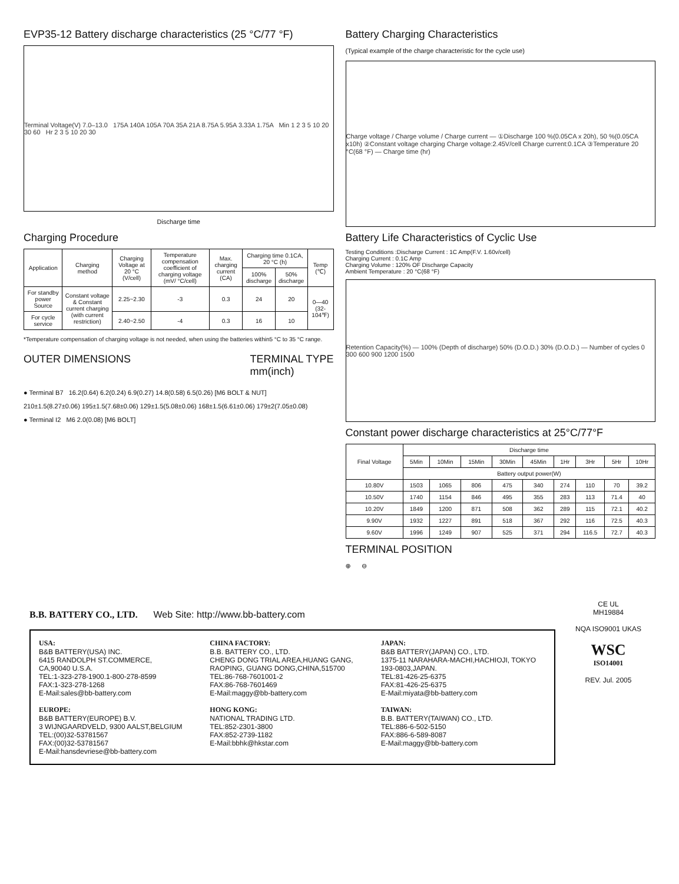EVP35-12 Battery discharge characteristics (25 °C/77 °F)
Terminal Voltage(V) 7.0–13.0 175A 140A 105A 70A 35A 21A 8.75A 5.95A 3.33A 1.75A Min 1 2 3 5 10 20 30 60 Hr 2 3 5 10 20 30
Discharge time
Charging Procedure
| Application | Charging method | Charging Voltage at 20 °C (V/cell) | Temperature compensation coefficient of charging voltage (mV/ °C/cell) | Max. charging current (CA) | Charging time 0.1CA, 20 °C (h) | | Temp (℃) |
| --- | --- | --- | --- | --- | --- | --- | --- |
| | | | | | 100% discharge | 50% discharge | |
| For standby power Source | Constant voltage & Constant current charging (with current restriction) | 2.25~2.30 | -3 | 0.3 | 24 | 20 | 0—40 (32-104℉) |
| For cycle service | | 2.40~2.50 | -4 | 0.3 | 16 | 10 | |
*Temperature compensation of charging voltage is not needed, when using the batteries within5 °C to 35 °C range.
OUTER DIMENSIONS TERMINAL TYPE
mm(inch)
● Terminal B7 16.2(0.64) 6.2(0.24) 6.9(0.27) 14.8(0.58) 6.5(0.26) [M6 BOLT & NUT]
210±1.5(8.27±0.06) 195±1.5(7.68±0.06) 129±1.5(5.08±0.06) 168±1.5(6.61±0.06) 179±2(7.05±0.08)
● Terminal I2 M6 2.0(0.08) [M6 BOLT]
Battery Charging Characteristics
(Typical example of the charge characteristic for the cycle use)
Charge voltage / Charge volume / Charge current — ①Discharge 100 %(0.05CA x 20h), 50 %(0.05CA x10h) ②Constant voltage charging Charge voltage:2.45V/cell Charge current:0.1CA ③Temperature 20 °C(68 °F) — Charge time (hr)
Battery Life Characteristics of Cyclic Use
Testing Conditions :Discharge Current : 1C Amp(F.V. 1.60v/cell)
Charging Current : 0.1C Amp
Charging Volume : 120% OF Discharge Capacity
Ambient Temperature : 20 °C(68 °F)
Retention Capacity(%) — 100% (Depth of discharge) 50% (D.O.D.) 30% (D.O.D.) — Number of cycles 0 300 600 900 1200 1500
Constant power discharge characteristics at 25°C/77°F
| Final Voltage | Discharge time | | | | | | | | |
| --- | --- | --- | --- | --- | --- | --- | --- | --- | --- |
| | 5Min | 10Min | 15Min | 30Min | 45Min | 1Hr | 3Hr | 5Hr | 10Hr |
| | Battery output power(W) | | | | | | | | |
| 10.80V | 1503 | 1065 | 806 | 475 | 340 | 274 | 110 | 70 | 39.2 |
| 10.50V | 1740 | 1154 | 846 | 495 | 355 | 283 | 113 | 71.4 | 40 |
| 10.20V | 1849 | 1200 | 871 | 508 | 362 | 289 | 115 | 72.1 | 40.2 |
| 9.90V | 1932 | 1227 | 891 | 518 | 367 | 292 | 116 | 72.5 | 40.3 |
| 9.60V | 1996 | 1249 | 907 | 525 | 371 | 294 | 116.5 | 72.7 | 40.3 |
TERMINAL POSITION
⊕ ⊖
B.B. BATTERY CO., LTD. Web Site: http://www.bb-battery.com
USA:
B&B BATTERY(USA) INC.
6415 RANDOLPH ST.COMMERCE,
CA,90040 U.S.A.
TEL:1-323-278-1900.1-800-278-8599
FAX:1-323-278-1268
E-Mail:sales@bb-battery.com
EUROPE:
B&B BATTERY(EUROPE) B.V.
3 WIJNGAARDVELD, 9300 AALST,BELGIUM
TEL:(00)32-53781567
FAX:(00)32-53781567
E-Mail:hansdevriese@bb-battery.com
CHINA FACTORY:
B.B. BATTERY CO., LTD.
CHENG DONG TRIAL AREA,HUANG GANG, RAOPING, GUANG DONG,CHINA,515700
TEL:86-768-7601001-2
FAX:86-768-7601469
E-Mail:maggy@bb-battery.com
HONG KONG:
NATIONAL TRADING LTD.
TEL:852-2301-3800
FAX:852-2739-1182
E-Mail:bbhk@hkstar.com
JAPAN:
B&B BATTERY(JAPAN) CO., LTD.
1375-11 NARAHARA-MACHI,HACHIOJI, TOKYO 193-0803,JAPAN.
TEL:81-426-25-6375
FAX:81-426-25-6375
E-Mail:miyata@bb-battery.com
TAIWAN:
B.B. BATTERY(TAIWAN) CO., LTD.
TEL:886-6-502-5150
FAX:886-6-589-8087
E-Mail:maggy@bb-battery.com
CE UL
MH19884
NQA ISO9001 UKAS
WSC
ISO14001
REV. Jul. 2005